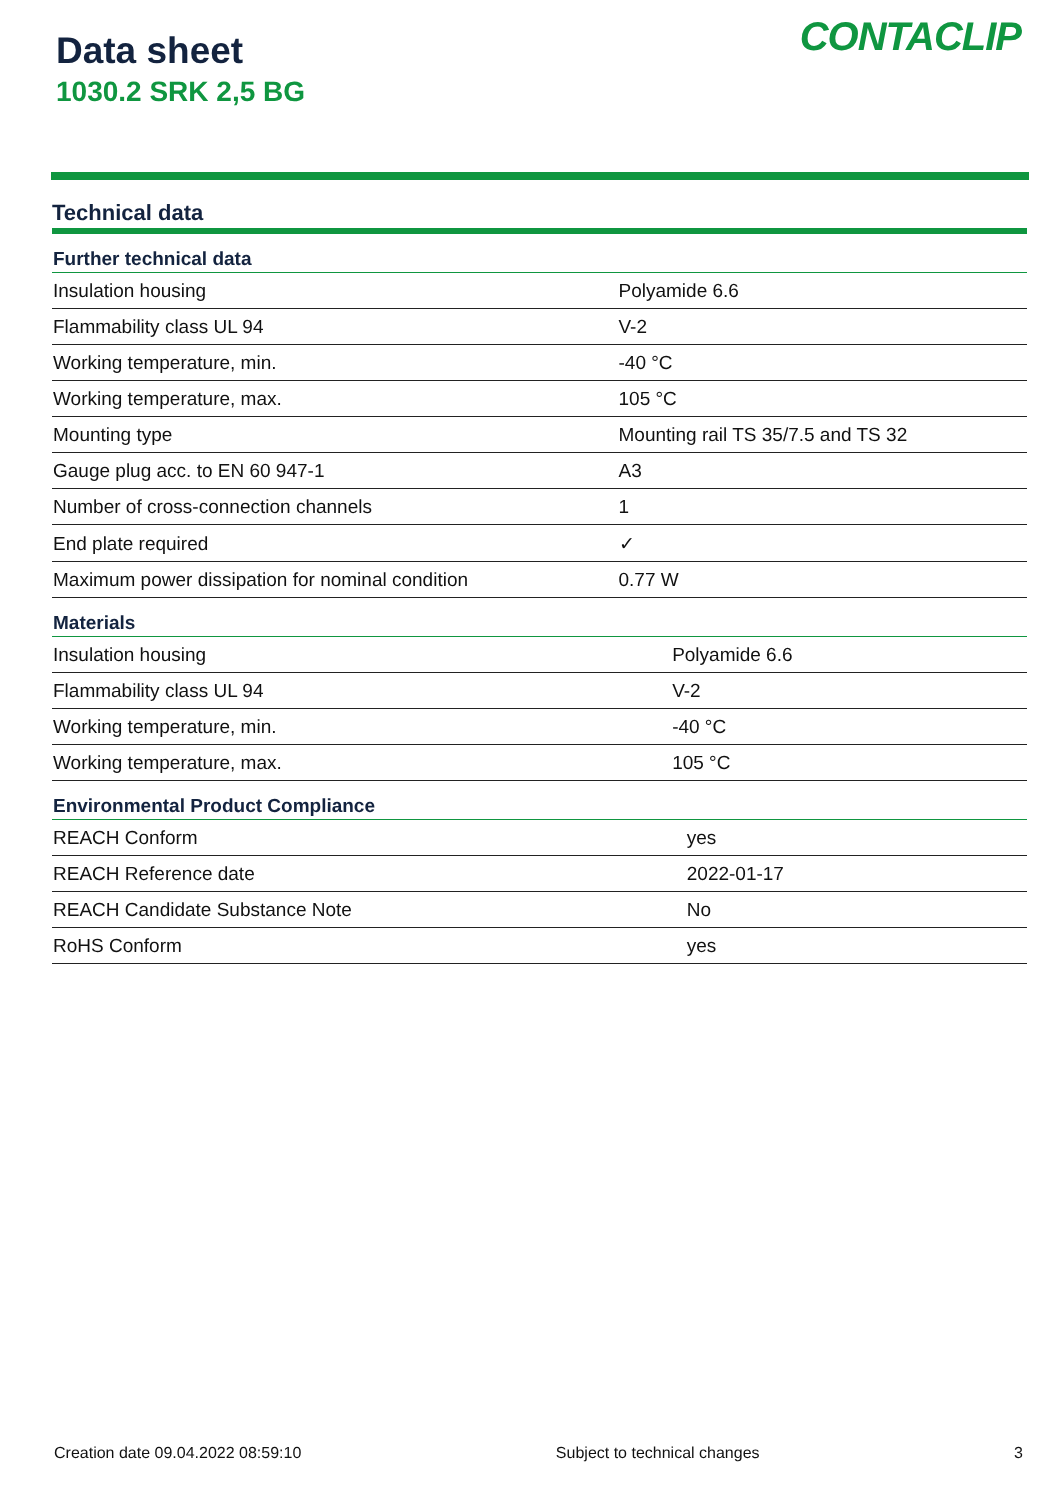Data sheet
1030.2 SRK 2,5 BG
CONTACLIP
Technical data
| Further technical data | |
| --- | --- |
| Insulation housing | Polyamide 6.6 |
| Flammability class UL 94 | V-2 |
| Working temperature, min. | -40 °C |
| Working temperature, max. | 105 °C |
| Mounting type | Mounting rail TS 35/7.5 and TS 32 |
| Gauge plug acc. to EN 60 947-1 | A3 |
| Number of cross-connection channels | 1 |
| End plate required | ✓ |
| Maximum power dissipation for nominal condition | 0.77 W |
| Materials | |
| --- | --- |
| Insulation housing | Polyamide 6.6 |
| Flammability class UL 94 | V-2 |
| Working temperature, min. | -40 °C |
| Working temperature, max. | 105 °C |
| Environmental Product Compliance | |
| --- | --- |
| REACH Conform | yes |
| REACH Reference date | 2022-01-17 |
| REACH Candidate Substance Note | No |
| RoHS Conform | yes |
Creation date 09.04.2022 08:59:10 Subject to technical changes 3